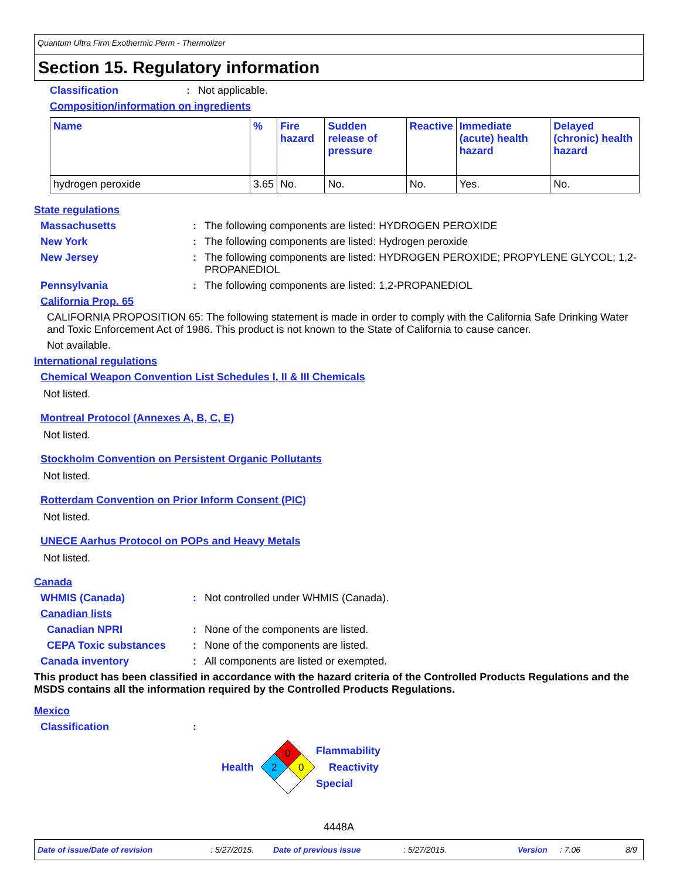Quantum Ultra Firm Exothermic Perm - Thermolizer
Section 15. Regulatory information
Classification: Not applicable.
Composition/information on ingredients
| Name | % | Fire hazard | Sudden release of pressure | Reactive | Immediate (acute) health hazard | Delayed (chronic) health hazard |
| --- | --- | --- | --- | --- | --- | --- |
| hydrogen peroxide | 3.65 | No. | No. | No. | Yes. | No. |
State regulations
Massachusetts: The following components are listed: HYDROGEN PEROXIDE
New York: The following components are listed: Hydrogen peroxide
New Jersey: The following components are listed: HYDROGEN PEROXIDE; PROPYLENE GLYCOL; 1,2-PROPANEDIOL
Pennsylvania: The following components are listed: 1,2-PROPANEDIOL
California Prop. 65
CALIFORNIA PROPOSITION 65: The following statement is made in order to comply with the California Safe Drinking Water and Toxic Enforcement Act of 1986. This product is not known to the State of California to cause cancer.
Not available.
International regulations
Chemical Weapon Convention List Schedules I, II & III Chemicals
Not listed.
Montreal Protocol (Annexes A, B, C, E)
Not listed.
Stockholm Convention on Persistent Organic Pollutants
Not listed.
Rotterdam Convention on Prior Inform Consent (PIC)
Not listed.
UNECE Aarhus Protocol on POPs and Heavy Metals
Not listed.
Canada
WHMIS (Canada): Not controlled under WHMIS (Canada).
Canadian lists
Canadian NPRI: None of the components are listed.
CEPA Toxic substances: None of the components are listed.
Canada inventory: All components are listed or exempted.
This product has been classified in accordance with the hazard criteria of the Controlled Products Regulations and the MSDS contains all the information required by the Controlled Products Regulations.
Mexico
Classification:
Health
0
2
0
Flammability
Reactivity
Special
4448A
Date of issue/Date of revision: 5/27/2015. Date of previous issue: 5/27/2015. Version: 7.06 8/9